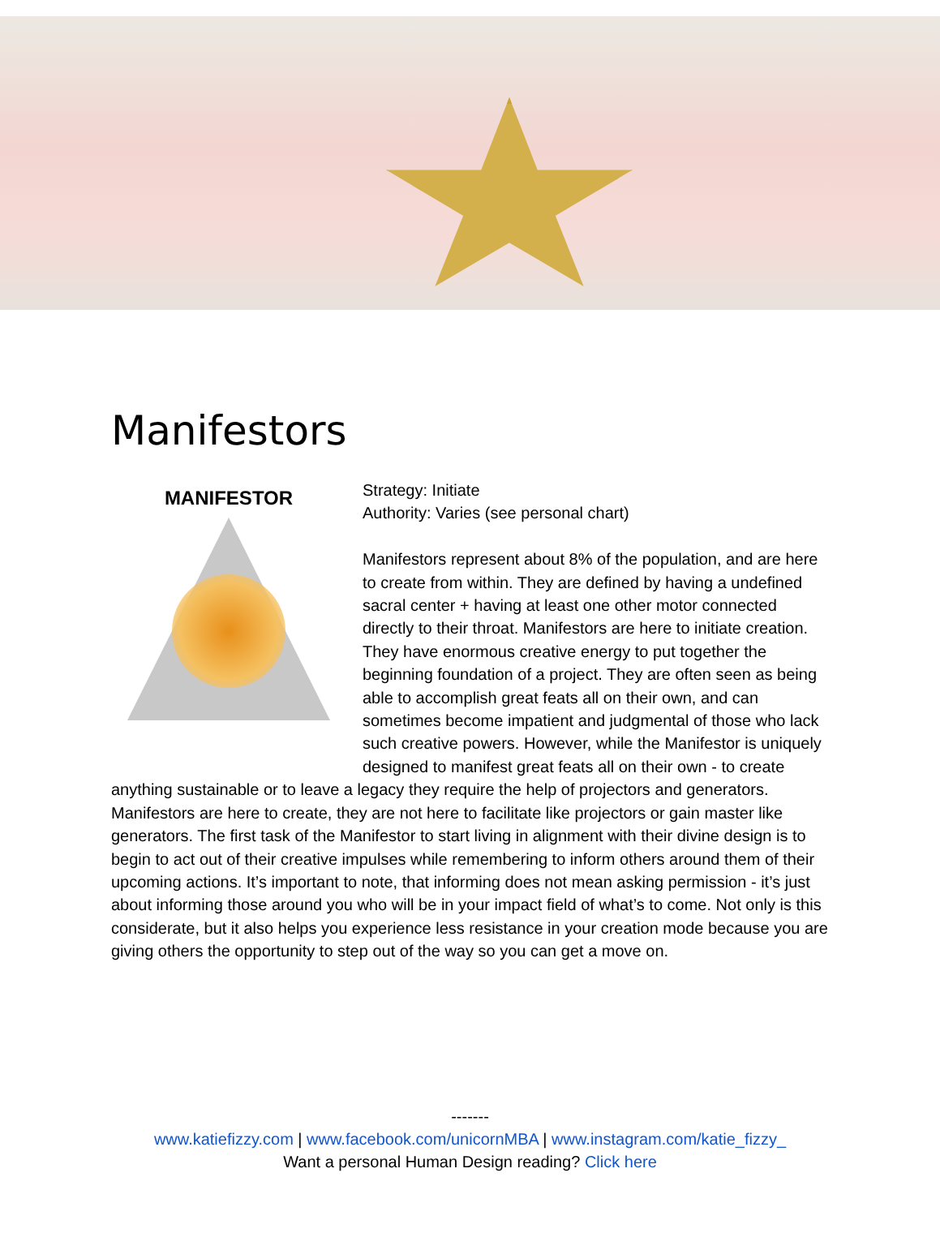Manifestors
MANIFESTOR
Strategy: Initiate
Authority: Varies (see personal chart)
Manifestors represent about 8% of the population, and are here to create from within. They are defined by having a undefined sacral center + having at least one other motor connected directly to their throat. Manifestors are here to initiate creation. They have enormous creative energy to put together the beginning foundation of a project. They are often seen as being able to accomplish great feats all on their own, and can sometimes become impatient and judgmental of those who lack such creative powers. However, while the Manifestor is uniquely designed to manifest great feats all on their own - to create anything sustainable or to leave a legacy they require the help of projectors and generators. Manifestors are here to create, they are not here to facilitate like projectors or gain master like generators. The first task of the Manifestor to start living in alignment with their divine design is to begin to act out of their creative impulses while remembering to inform others around them of their upcoming actions. It’s important to note, that informing does not mean asking permission - it’s just about informing those around you who will be in your impact field of what’s to come. Not only is this considerate, but it also helps you experience less resistance in your creation mode because you are giving others the opportunity to step out of the way so you can get a move on.
-------
www.katiefizzy.com | www.facebook.com/unicornMBA | www.instagram.com/katie_fizzy_
Want a personal Human Design reading? Click here